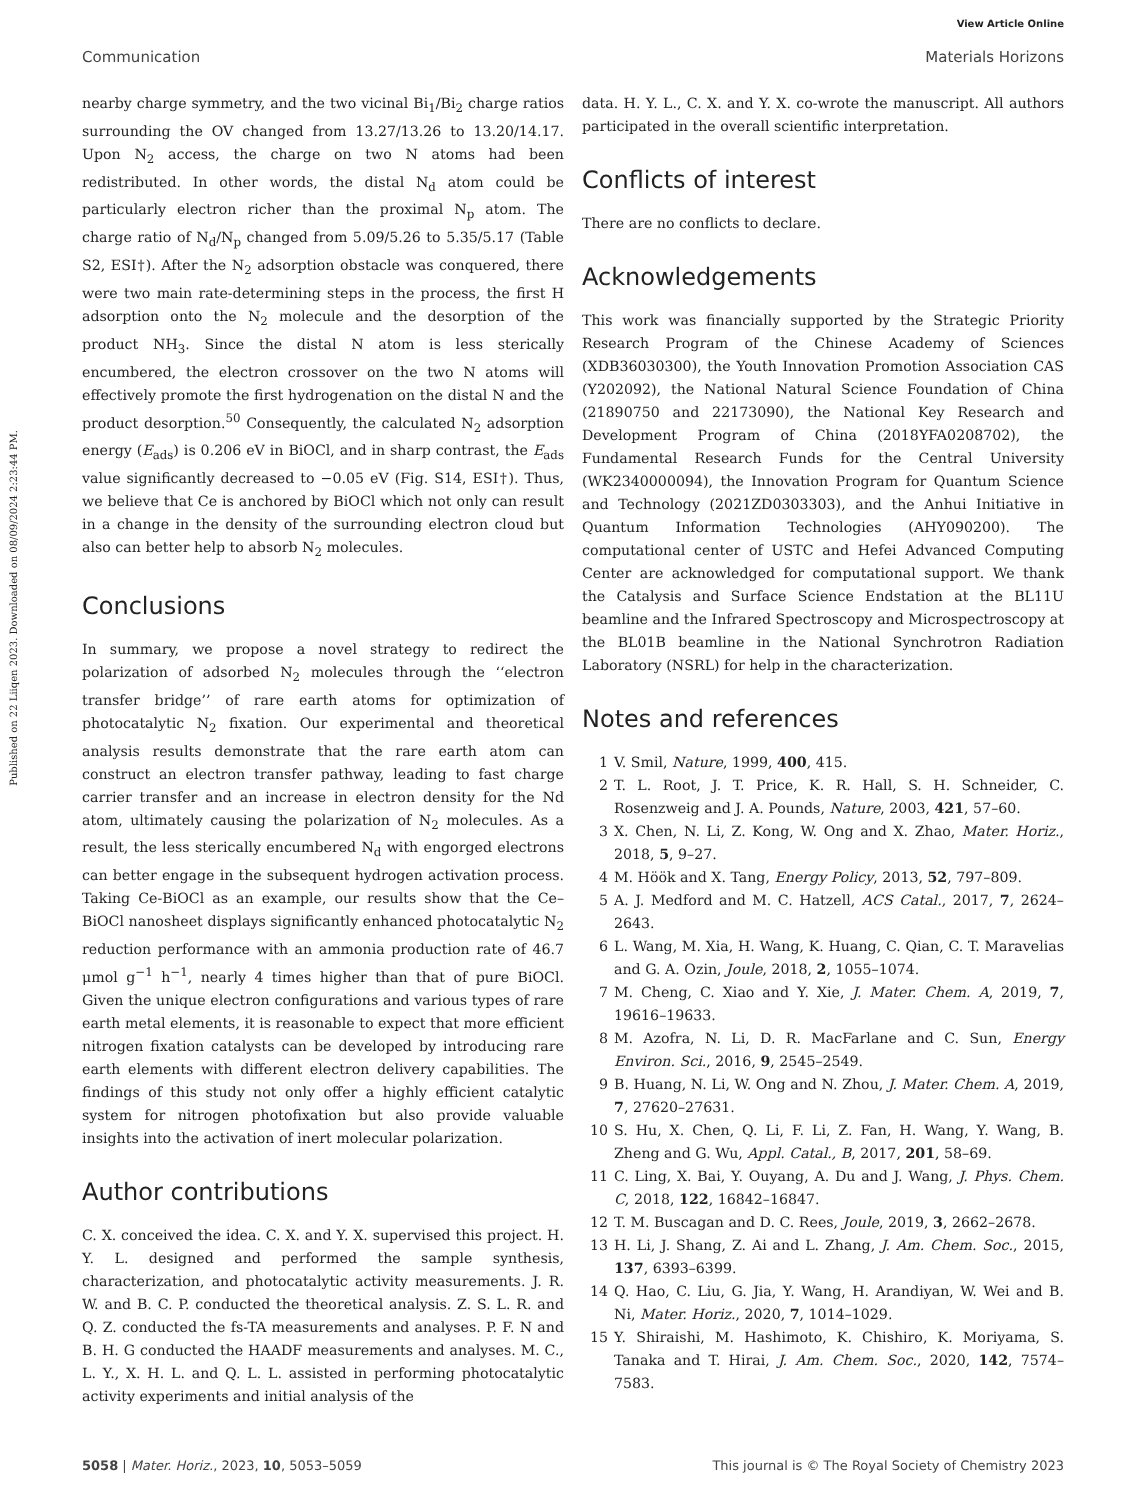View Article Online
Communication Materials Horizons
Published on 22 Liiqen 2023. Downloaded on 08/09/2024 2:23:44 PM.
nearby charge symmetry, and the two vicinal Bi<sub>1</sub>/Bi<sub>2</sub> charge ratios surrounding the OV changed from 13.27/13.26 to 13.20/14.17. Upon N<sub>2</sub> access, the charge on two N atoms had been redistributed. In other words, the distal N<sub>d</sub> atom could be particularly electron richer than the proximal N<sub>p</sub> atom. The charge ratio of N<sub>d</sub>/N<sub>p</sub> changed from 5.09/5.26 to 5.35/5.17 (Table S2, ESI†). After the N<sub>2</sub> adsorption obstacle was conquered, there were two main rate-determining steps in the process, the first H adsorption onto the N<sub>2</sub> molecule and the desorption of the product NH<sub>3</sub>. Since the distal N atom is less sterically encumbered, the electron crossover on the two N atoms will effectively promote the first hydrogenation on the distal N and the product desorption.<sup>50</sup> Consequently, the calculated N<sub>2</sub> adsorption energy (E<sub>ads</sub>) is 0.206 eV in BiOCl, and in sharp contrast, the E<sub>ads</sub> value significantly decreased to −0.05 eV (Fig. S14, ESI†). Thus, we believe that Ce is anchored by BiOCl which not only can result in a change in the density of the surrounding electron cloud but also can better help to absorb N<sub>2</sub> molecules.
Conclusions
In summary, we propose a novel strategy to redirect the polarization of adsorbed N<sub>2</sub> molecules through the ‘‘electron transfer bridge’’ of rare earth atoms for optimization of photocatalytic N<sub>2</sub> fixation. Our experimental and theoretical analysis results demonstrate that the rare earth atom can construct an electron transfer pathway, leading to fast charge carrier transfer and an increase in electron density for the Nd atom, ultimately causing the polarization of N<sub>2</sub> molecules. As a result, the less sterically encumbered N<sub>d</sub> with engorged electrons can better engage in the subsequent hydrogen activation process. Taking Ce-BiOCl as an example, our results show that the Ce–BiOCl nanosheet displays significantly enhanced photocatalytic N<sub>2</sub> reduction performance with an ammonia production rate of 46.7 μmol g<sup>−1</sup> h<sup>−1</sup>, nearly 4 times higher than that of pure BiOCl. Given the unique electron configurations and various types of rare earth metal elements, it is reasonable to expect that more efficient nitrogen fixation catalysts can be developed by introducing rare earth elements with different electron delivery capabilities. The findings of this study not only offer a highly efficient catalytic system for nitrogen photofixation but also provide valuable insights into the activation of inert molecular polarization.
Author contributions
C. X. conceived the idea. C. X. and Y. X. supervised this project. H. Y. L. designed and performed the sample synthesis, characterization, and photocatalytic activity measurements. J. R. W. and B. C. P. conducted the theoretical analysis. Z. S. L. R. and Q. Z. conducted the fs-TA measurements and analyses. P. F. N and B. H. G conducted the HAADF measurements and analyses. M. C., L. Y., X. H. L. and Q. L. L. assisted in performing photocatalytic activity experiments and initial analysis of the
data. H. Y. L., C. X. and Y. X. co-wrote the manuscript. All authors participated in the overall scientific interpretation.
Conflicts of interest
There are no conflicts to declare.
Acknowledgements
This work was financially supported by the Strategic Priority Research Program of the Chinese Academy of Sciences (XDB36030300), the Youth Innovation Promotion Association CAS (Y202092), the National Natural Science Foundation of China (21890750 and 22173090), the National Key Research and Development Program of China (2018YFA0208702), the Fundamental Research Funds for the Central University (WK2340000094), the Innovation Program for Quantum Science and Technology (2021ZD0303303), and the Anhui Initiative in Quantum Information Technologies (AHY090200). The computational center of USTC and Hefei Advanced Computing Center are acknowledged for computational support. We thank the Catalysis and Surface Science Endstation at the BL11U beamline and the Infrared Spectroscopy and Microspectroscopy at the BL01B beamline in the National Synchrotron Radiation Laboratory (NSRL) for help in the characterization.
Notes and references
1 V. Smil, Nature, 1999, 400, 415.
2 T. L. Root, J. T. Price, K. R. Hall, S. H. Schneider, C. Rosenzweig and J. A. Pounds, Nature, 2003, 421, 57–60.
3 X. Chen, N. Li, Z. Kong, W. Ong and X. Zhao, Mater. Horiz., 2018, 5, 9–27.
4 M. Höök and X. Tang, Energy Policy, 2013, 52, 797–809.
5 A. J. Medford and M. C. Hatzell, ACS Catal., 2017, 7, 2624–2643.
6 L. Wang, M. Xia, H. Wang, K. Huang, C. Qian, C. T. Maravelias and G. A. Ozin, Joule, 2018, 2, 1055–1074.
7 M. Cheng, C. Xiao and Y. Xie, J. Mater. Chem. A, 2019, 7, 19616–19633.
8 M. Azofra, N. Li, D. R. MacFarlane and C. Sun, Energy Environ. Sci., 2016, 9, 2545–2549.
9 B. Huang, N. Li, W. Ong and N. Zhou, J. Mater. Chem. A, 2019, 7, 27620–27631.
10 S. Hu, X. Chen, Q. Li, F. Li, Z. Fan, H. Wang, Y. Wang, B. Zheng and G. Wu, Appl. Catal., B, 2017, 201, 58–69.
11 C. Ling, X. Bai, Y. Ouyang, A. Du and J. Wang, J. Phys. Chem. C, 2018, 122, 16842–16847.
12 T. M. Buscagan and D. C. Rees, Joule, 2019, 3, 2662–2678.
13 H. Li, J. Shang, Z. Ai and L. Zhang, J. Am. Chem. Soc., 2015, 137, 6393–6399.
14 Q. Hao, C. Liu, G. Jia, Y. Wang, H. Arandiyan, W. Wei and B. Ni, Mater. Horiz., 2020, 7, 1014–1029.
15 Y. Shiraishi, M. Hashimoto, K. Chishiro, K. Moriyama, S. Tanaka and T. Hirai, J. Am. Chem. Soc., 2020, 142, 7574–7583.
5058 | Mater. Horiz., 2023, 10, 5053–5059 This journal is © The Royal Society of Chemistry 2023